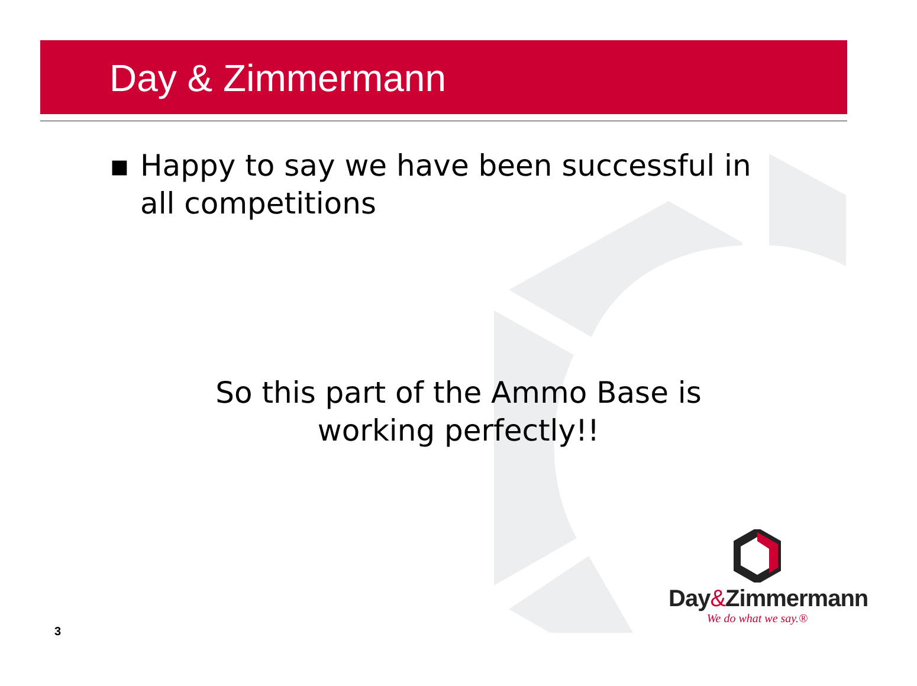Day & Zimmermann
▪ Happy to say we have been successful in all competitions
So this part of the Ammo Base is
working perfectly!!
3
Day&Zimmermann
We do what we say.®